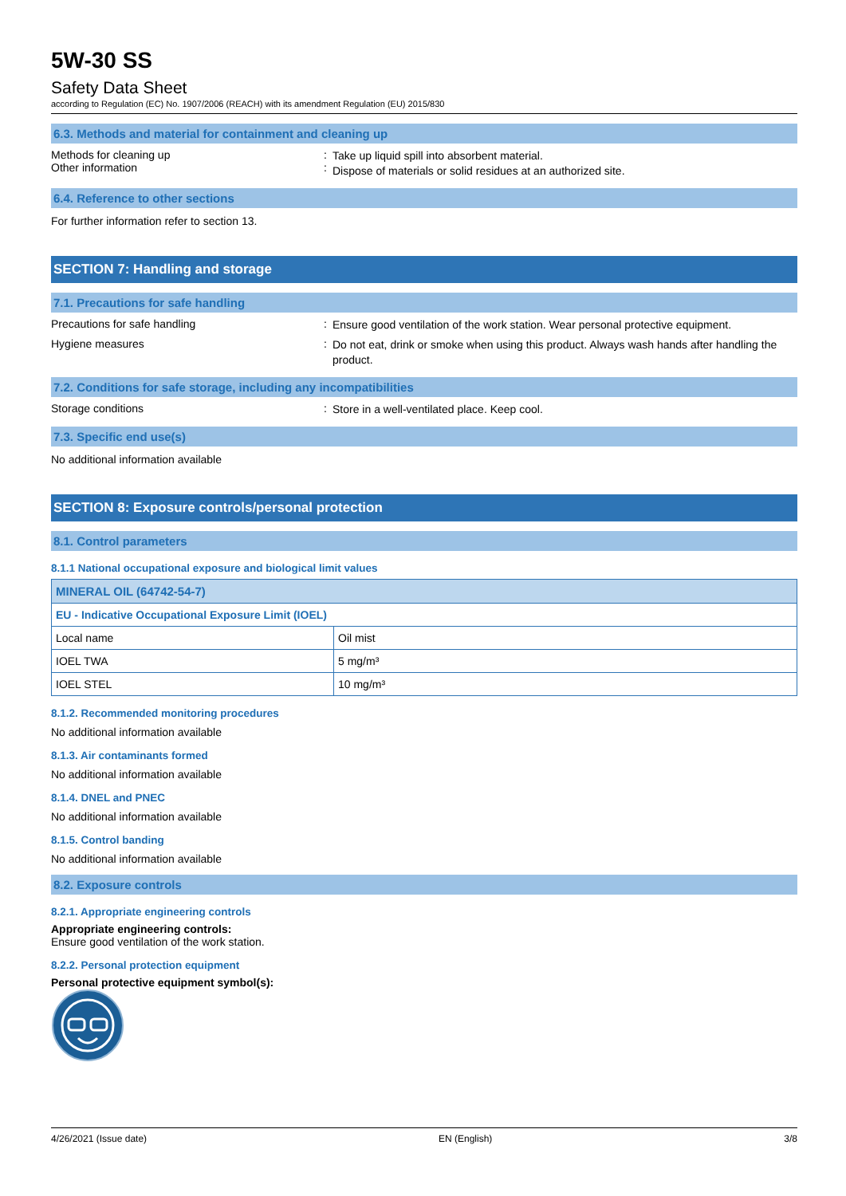5W-30 SS
Safety Data Sheet
according to Regulation (EC) No. 1907/2006 (REACH) with its amendment Regulation (EU) 2015/830
6.3. Methods and material for containment and cleaning up
Methods for cleaning up
Other information
:
:
Take up liquid spill into absorbent material.
Dispose of materials or solid residues at an authorized site.
6.4. Reference to other sections
For further information refer to section 13.
SECTION 7: Handling and storage
7.1. Precautions for safe handling
Precautions for safe handling :
Ensure good ventilation of the work station. Wear personal protective equipment.
Hygiene measures :
Do not eat, drink or smoke when using this product. Always wash hands after handling the product.
7.2. Conditions for safe storage, including any incompatibilities
Storage conditions :
Store in a well-ventilated place. Keep cool.
7.3. Specific end use(s)
No additional information available
SECTION 8: Exposure controls/personal protection
8.1. Control parameters
8.1.1 National occupational exposure and biological limit values
| MINERAL OIL (64742-54-7) | |
| --- | --- |
| EU - Indicative Occupational Exposure Limit (IOEL) | |
| Local name | Oil mist |
| IOEL TWA | 5 mg/m³ |
| IOEL STEL | 10 mg/m³ |
8.1.2. Recommended monitoring procedures
No additional information available
8.1.3. Air contaminants formed
No additional information available
8.1.4. DNEL and PNEC
No additional information available
8.1.5. Control banding
No additional information available
8.2. Exposure controls
8.2.1. Appropriate engineering controls
Appropriate engineering controls:
Ensure good ventilation of the work station.
8.2.2. Personal protection equipment
Personal protective equipment symbol(s):
4/26/2021 (Issue date) EN (English) 3/8